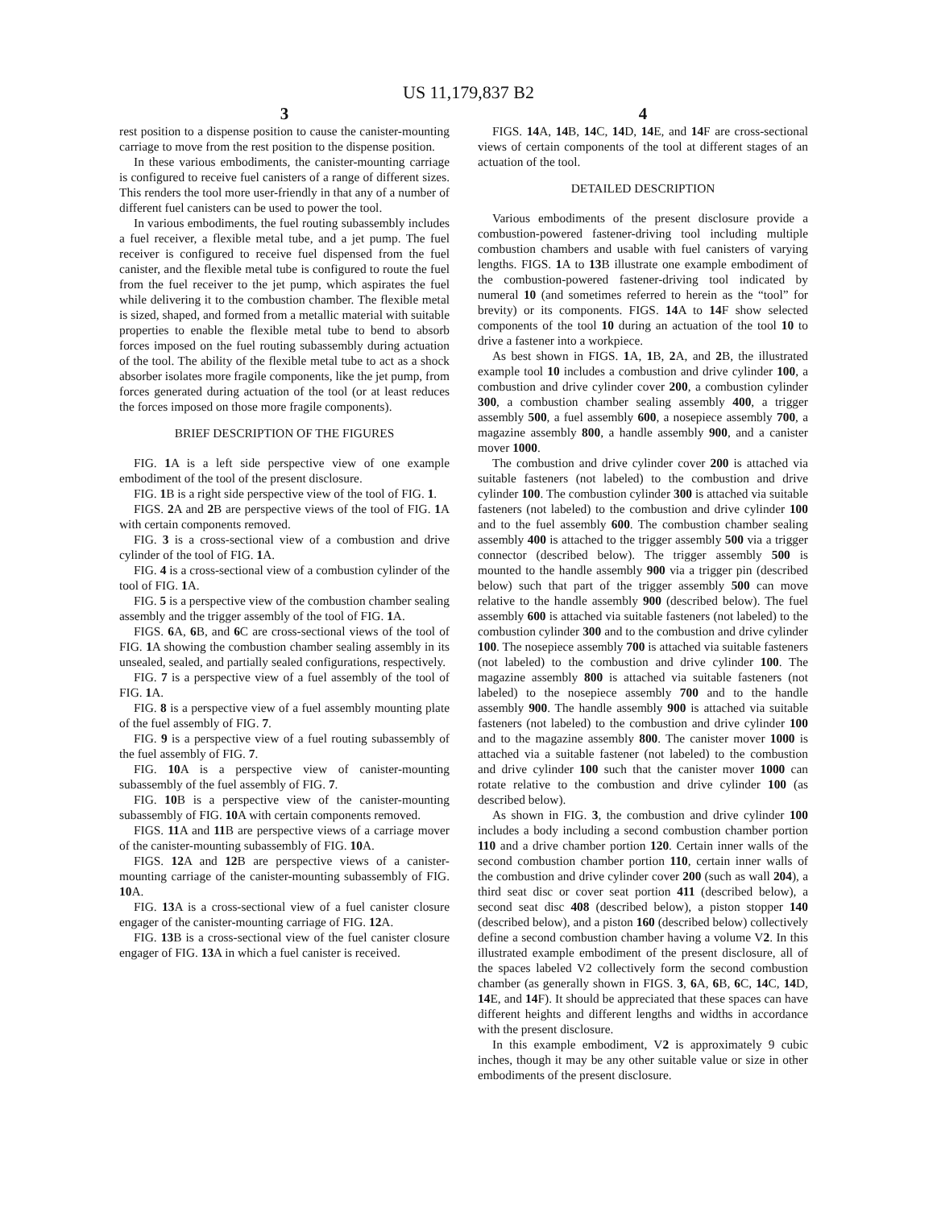US 11,179,837 B2
3
rest position to a dispense position to cause the canister-mounting carriage to move from the rest position to the dispense position.
In these various embodiments, the canister-mounting carriage is configured to receive fuel canisters of a range of different sizes. This renders the tool more user-friendly in that any of a number of different fuel canisters can be used to power the tool.
In various embodiments, the fuel routing subassembly includes a fuel receiver, a flexible metal tube, and a jet pump. The fuel receiver is configured to receive fuel dispensed from the fuel canister, and the flexible metal tube is configured to route the fuel from the fuel receiver to the jet pump, which aspirates the fuel while delivering it to the combustion chamber. The flexible metal is sized, shaped, and formed from a metallic material with suitable properties to enable the flexible metal tube to bend to absorb forces imposed on the fuel routing subassembly during actuation of the tool. The ability of the flexible metal tube to act as a shock absorber isolates more fragile components, like the jet pump, from forces generated during actuation of the tool (or at least reduces the forces imposed on those more fragile components).
BRIEF DESCRIPTION OF THE FIGURES
FIG. 1 A is a left side perspective view of one example embodiment of the tool of the present disclosure.
FIG. 1 B is a right side perspective view of the tool of FIG. 1.
FIGS. 2 A and 2 B are perspective views of the tool of FIG. 1 A with certain components removed.
FIG. 3 is a cross-sectional view of a combustion and drive cylinder of the tool of FIG. 1 A.
FIG. 4 is a cross-sectional view of a combustion cylinder of the tool of FIG. 1 A.
FIG. 5 is a perspective view of the combustion chamber sealing assembly and the trigger assembly of the tool of FIG. 1 A.
FIGS. 6 A, 6 B, and 6 C are cross-sectional views of the tool of FIG. 1 A showing the combustion chamber sealing assembly in its unsealed, sealed, and partially sealed configurations, respectively.
FIG. 7 is a perspective view of a fuel assembly of the tool of FIG. 1 A.
FIG. 8 is a perspective view of a fuel assembly mounting plate of the fuel assembly of FIG. 7.
FIG. 9 is a perspective view of a fuel routing subassembly of the fuel assembly of FIG. 7.
FIG. 10 A is a perspective view of canister-mounting subassembly of the fuel assembly of FIG. 7.
FIG. 10 B is a perspective view of the canister-mounting subassembly of FIG. 10 A with certain components removed.
FIGS. 11 A and 11 B are perspective views of a carriage mover of the canister-mounting subassembly of FIG. 10 A.
FIGS. 12 A and 12 B are perspective views of a canister-mounting carriage of the canister-mounting subassembly of FIG. 10 A.
FIG. 13 A is a cross-sectional view of a fuel canister closure engager of the canister-mounting carriage of FIG. 12 A.
FIG. 13 B is a cross-sectional view of the fuel canister closure engager of FIG. 13 A in which a fuel canister is received.
4
FIGS. 14 A, 14 B, 14 C, 14 D, 14 E, and 14 F are cross-sectional views of certain components of the tool at different stages of an actuation of the tool.
DETAILED DESCRIPTION
Various embodiments of the present disclosure provide a combustion-powered fastener-driving tool including multiple combustion chambers and usable with fuel canisters of varying lengths. FIGS. 1 A to 13 B illustrate one example embodiment of the combustion-powered fastener-driving tool indicated by numeral 10 (and sometimes referred to herein as the “tool” for brevity) or its components. FIGS. 14 A to 14 F show selected components of the tool 10 during an actuation of the tool 10 to drive a fastener into a workpiece.
As best shown in FIGS. 1 A, 1 B, 2 A, and 2 B, the illustrated example tool 10 includes a combustion and drive cylinder 100, a combustion and drive cylinder cover 200, a combustion cylinder 300, a combustion chamber sealing assembly 400, a trigger assembly 500, a fuel assembly 600, a nosepiece assembly 700, a magazine assembly 800, a handle assembly 900, and a canister mover 1000.
The combustion and drive cylinder cover 200 is attached via suitable fasteners (not labeled) to the combustion and drive cylinder 100. The combustion cylinder 300 is attached via suitable fasteners (not labeled) to the combustion and drive cylinder 100 and to the fuel assembly 600. The combustion chamber sealing assembly 400 is attached to the trigger assembly 500 via a trigger connector (described below). The trigger assembly 500 is mounted to the handle assembly 900 via a trigger pin (described below) such that part of the trigger assembly 500 can move relative to the handle assembly 900 (described below). The fuel assembly 600 is attached via suitable fasteners (not labeled) to the combustion cylinder 300 and to the combustion and drive cylinder 100. The nosepiece assembly 700 is attached via suitable fasteners (not labeled) to the combustion and drive cylinder 100. The magazine assembly 800 is attached via suitable fasteners (not labeled) to the nosepiece assembly 700 and to the handle assembly 900. The handle assembly 900 is attached via suitable fasteners (not labeled) to the combustion and drive cylinder 100 and to the magazine assembly 800. The canister mover 1000 is attached via a suitable fastener (not labeled) to the combustion and drive cylinder 100 such that the canister mover 1000 can rotate relative to the combustion and drive cylinder 100 (as described below).
As shown in FIG. 3, the combustion and drive cylinder 100 includes a body including a second combustion chamber portion 110 and a drive chamber portion 120. Certain inner walls of the second combustion chamber portion 110, certain inner walls of the combustion and drive cylinder cover 200 (such as wall 204), a third seat disc or cover seat portion 411 (described below), a second seat disc 408 (described below), a piston stopper 140 (described below), and a piston 160 (described below) collectively define a second combustion chamber having a volume V2. In this illustrated example embodiment of the present disclosure, all of the spaces labeled V2 collectively form the second combustion chamber (as generally shown in FIGS. 3, 6 A, 6 B, 6 C, 14 C, 14 D, 14 E, and 14 F). It should be appreciated that these spaces can have different heights and different lengths and widths in accordance with the present disclosure.
In this example embodiment, V2 is approximately 9 cubic inches, though it may be any other suitable value or size in other embodiments of the present disclosure.